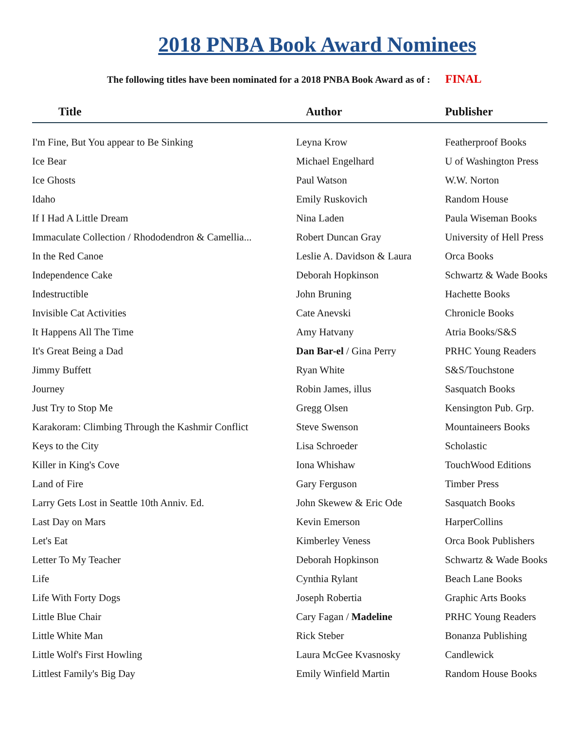2018 PNBA Book Award Nominees
The following titles have been nominated for a 2018 PNBA Book Award as of : FINAL
| Title | Author | Publisher |
| --- | --- | --- |
| I'm Fine, But You appear to Be Sinking | Leyna Krow | Featherproof Books |
| Ice Bear | Michael Engelhard | U of Washington Press |
| Ice Ghosts | Paul Watson | W.W. Norton |
| Idaho | Emily Ruskovich | Random House |
| If I Had A Little Dream | Nina Laden | Paula Wiseman Books |
| Immaculate Collection / Rhododendron & Camellia... | Robert Duncan Gray | University of Hell Press |
| In the Red Canoe | Leslie A. Davidson & Laura | Orca Books |
| Independence Cake | Deborah Hopkinson | Schwartz & Wade Books |
| Indestructible | John Bruning | Hachette Books |
| Invisible Cat Activities | Cate Anevski | Chronicle Books |
| It Happens All The Time | Amy Hatvany | Atria Books/S&S |
| It's Great Being a Dad | Dan Bar-el / Gina Perry | PRHC Young Readers |
| Jimmy Buffett | Ryan White | S&S/Touchstone |
| Journey | Robin James, illus | Sasquatch Books |
| Just Try to Stop Me | Gregg Olsen | Kensington Pub. Grp. |
| Karakoram: Climbing Through the Kashmir Conflict | Steve Swenson | Mountaineers Books |
| Keys to the City | Lisa Schroeder | Scholastic |
| Killer in King's Cove | Iona Whishaw | TouchWood Editions |
| Land of Fire | Gary Ferguson | Timber Press |
| Larry Gets Lost in Seattle 10th Anniv. Ed. | John Skewew & Eric Ode | Sasquatch Books |
| Last Day on Mars | Kevin Emerson | HarperCollins |
| Let's Eat | Kimberley Veness | Orca Book Publishers |
| Letter To My Teacher | Deborah Hopkinson | Schwartz & Wade Books |
| Life | Cynthia Rylant | Beach Lane Books |
| Life With Forty Dogs | Joseph Robertia | Graphic Arts Books |
| Little Blue Chair | Cary Fagan / Madeline | PRHC Young Readers |
| Little White Man | Rick Steber | Bonanza Publishing |
| Little Wolf's First Howling | Laura McGee Kvasnosky | Candlewick |
| Littlest Family's Big Day | Emily Winfield Martin | Random House Books |